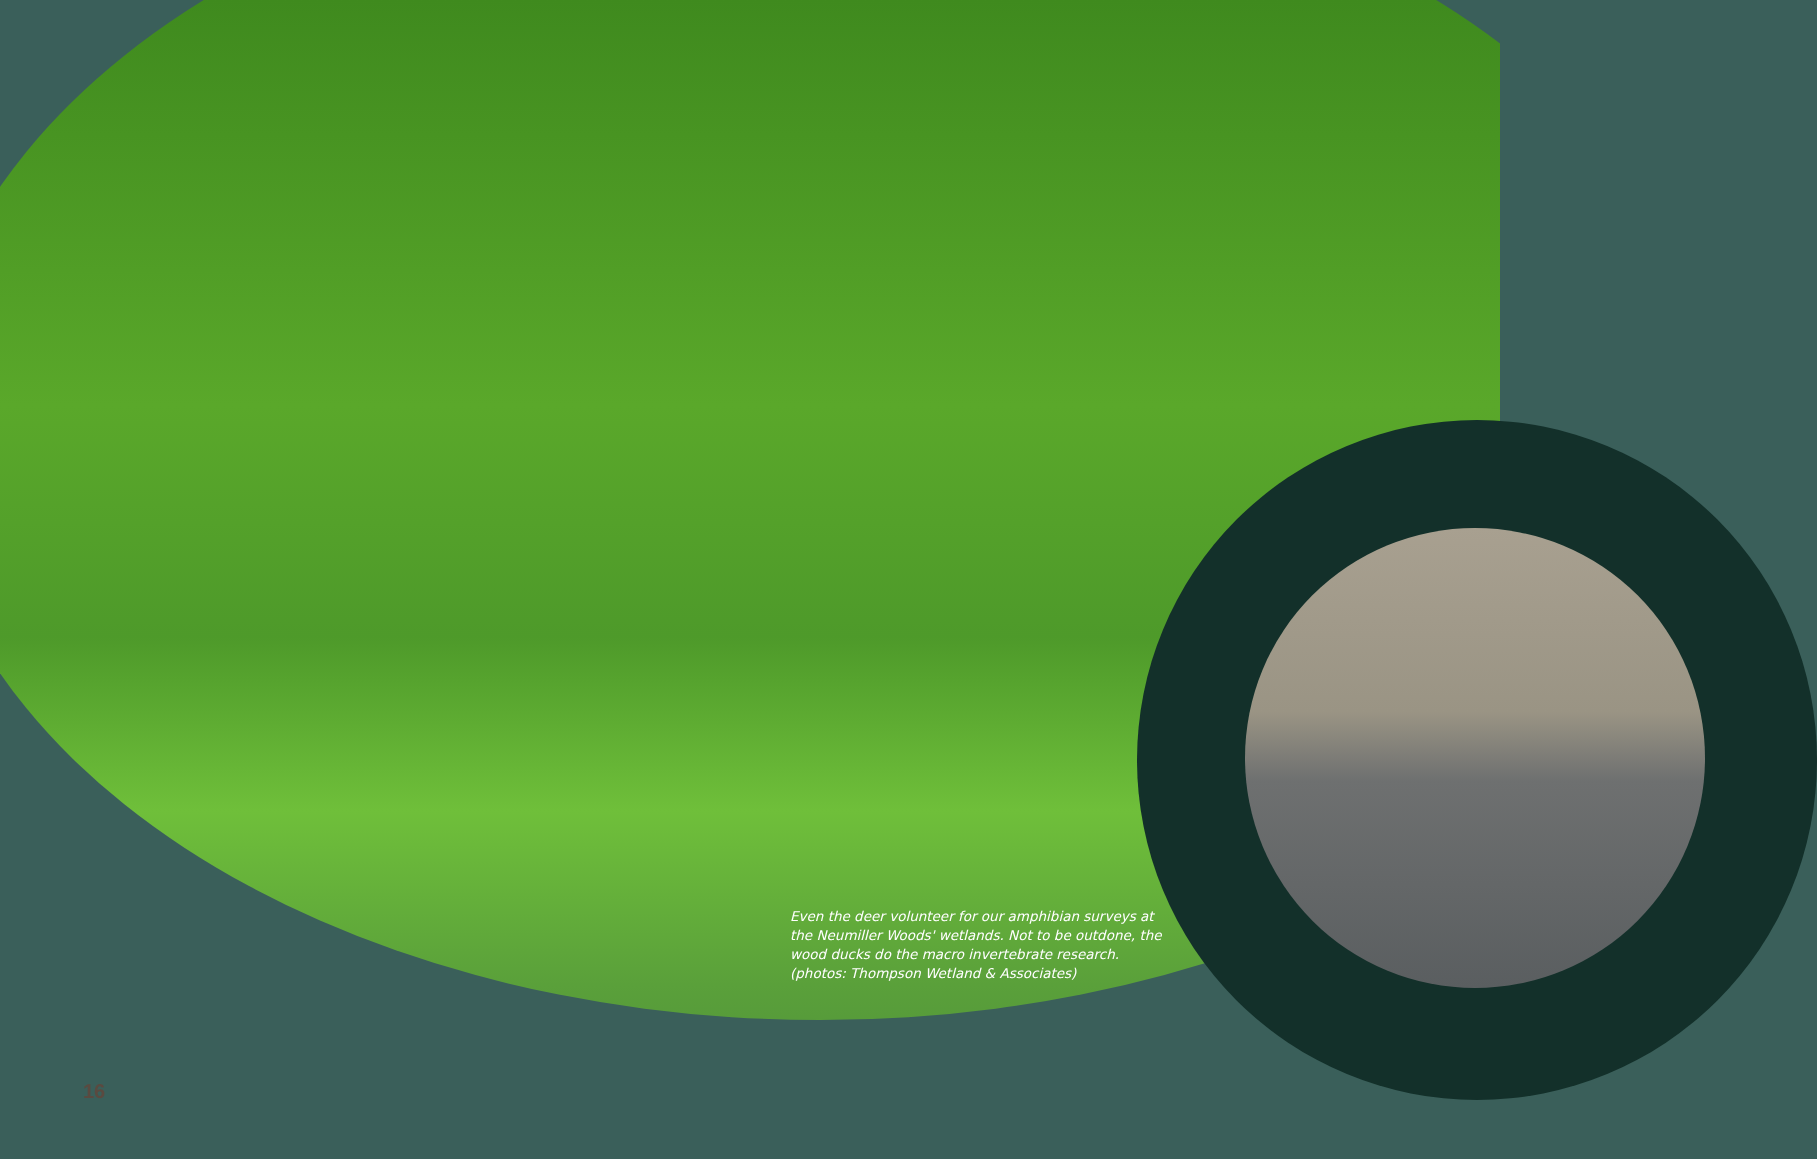Even the deer volunteer for our amphibian surveys at the Neumiller Woods' wetlands. Not to be outdone, the wood ducks do the macro invertebrate research. (photos: Thompson Wetland & Associates)
16